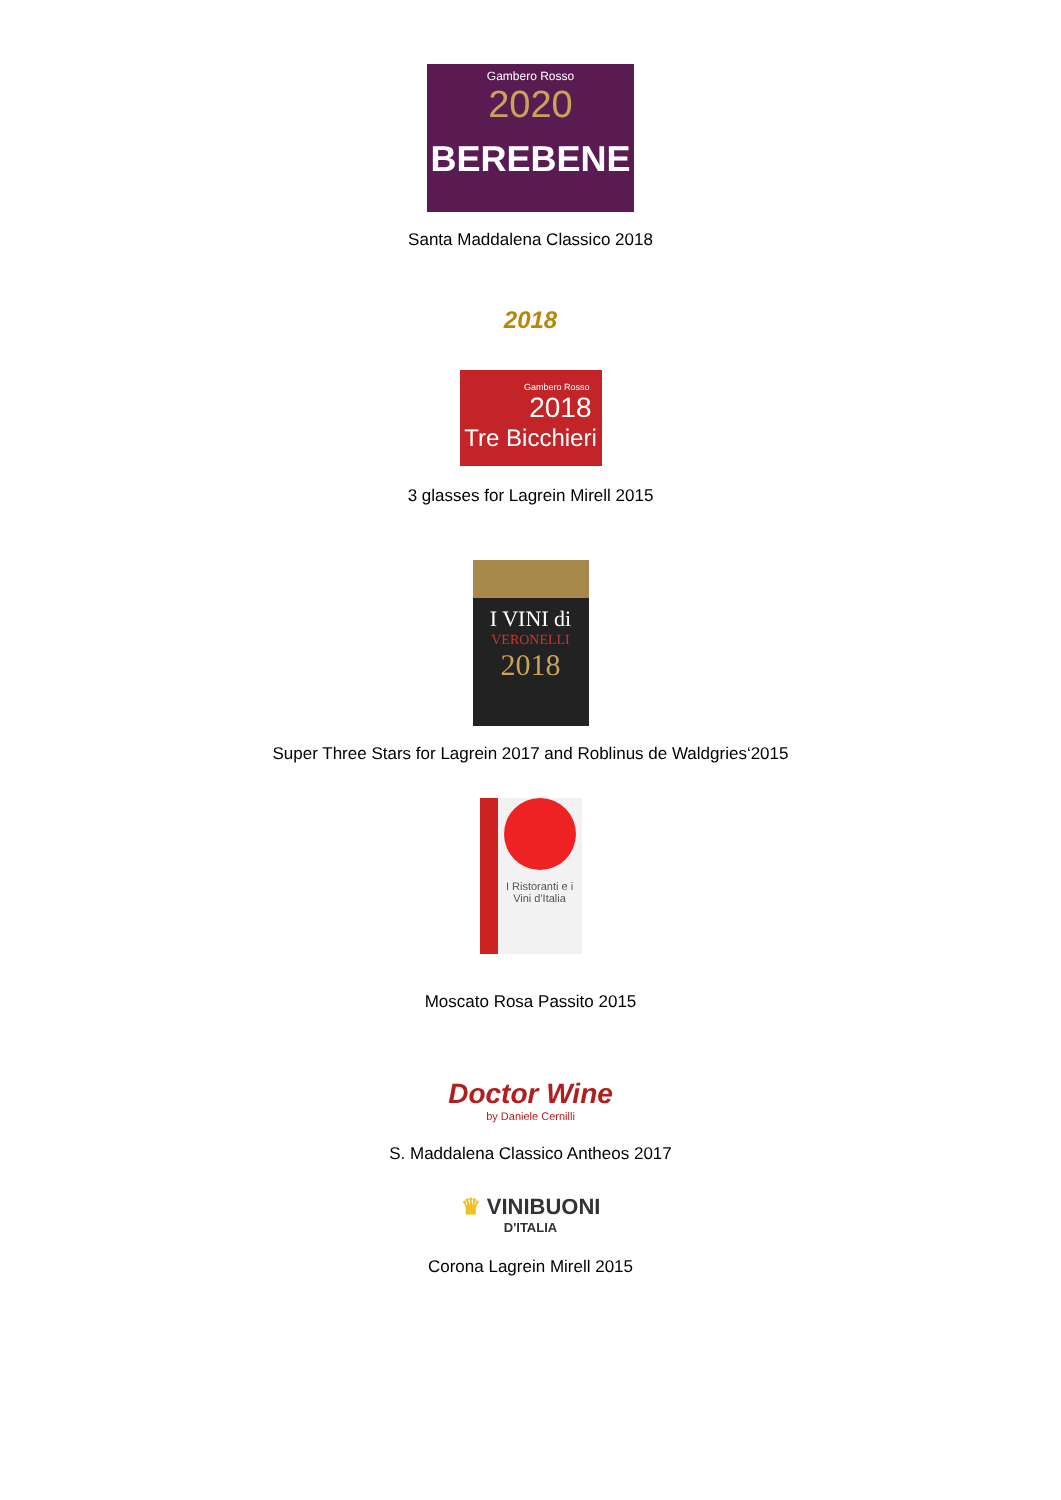Gambero Rosso
2020
BEREBENE
Santa Maddalena Classico 2018
2018
Gambero Rosso
2018
Tre Bicchieri
3 glasses for Lagrein Mirell 2015
I VINI di
VERONELLI
2018
Super Three Stars for Lagrein 2017 and Roblinus de Waldgries‘2015
I Ristoranti e i Vini d'Italia
Moscato Rosa Passito 2015
Doctor Wine
by Daniele Cernilli
S. Maddalena Classico Antheos 2017
♛ VINIBUONI
D'ITALIA
Corona Lagrein Mirell 2015